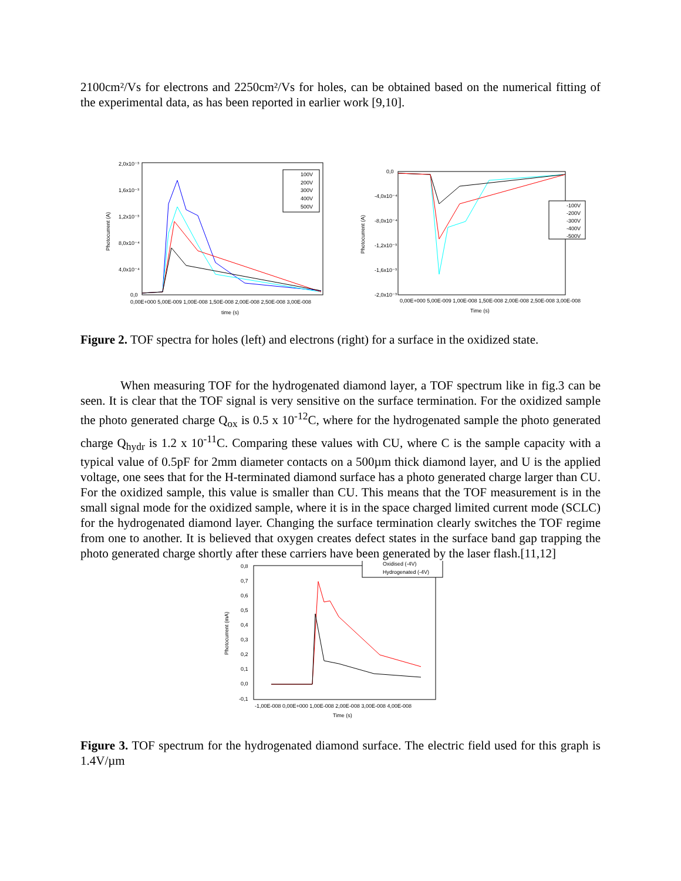2100cm²/Vs for electrons and 2250cm²/Vs for holes, can be obtained based on the numerical fitting of the experimental data, as has been reported in earlier work [9,10].
2,0x10⁻³
1,6x10⁻³
1,2x10⁻³
8,0x10⁻⁴
4,0x10⁻⁴
0,0
Photocurrent (A)
0,00E+000 5,00E-009 1,00E-008 1,50E-008 2,00E-008 2,50E-008 3,00E-008
time (s)
100V
200V
300V
400V
500V
0,0
-4,0x10⁻⁴
-8,0x10⁻⁴
-1,2x10⁻³
-1,6x10⁻³
-2,0x10⁻³
Photocurrent (A)
0,00E+000 5,00E-009 1,00E-008 1,50E-008 2,00E-008 2,50E-008 3,00E-008
Time (s)
-100V
-200V
-300V
-400V
-500V
Figure 2. TOF spectra for holes (left) and electrons (right) for a surface in the oxidized state.
When measuring TOF for the hydrogenated diamond layer, a TOF spectrum like in fig.3 can be seen. It is clear that the TOF signal is very sensitive on the surface termination. For the oxidized sample the photo generated charge Q<sub>ox</sub> is 0.5 x 10<sup>-12</sup>C, where for the hydrogenated sample the photo generated charge Q<sub>hydr</sub> is 1.2 x 10<sup>-11</sup>C. Comparing these values with CU, where C is the sample capacity with a typical value of 0.5pF for 2mm diameter contacts on a 500µm thick diamond layer, and U is the applied voltage, one sees that for the H-terminated diamond surface has a photo generated charge larger than CU. For the oxidized sample, this value is smaller than CU. This means that the TOF measurement is in the small signal mode for the oxidized sample, where it is in the space charged limited current mode (SCLC) for the hydrogenated diamond layer. Changing the surface termination clearly switches the TOF regime from one to another. It is believed that oxygen creates defect states in the surface band gap trapping the photo generated charge shortly after these carriers have been generated by the laser flash.[11,12]
0,8
0,7
0,6
0,5
0,4
0,3
0,2
0,1
0,0
-0,1
Photocurrent (mA)
-1,00E-008 0,00E+000 1,00E-008 2,00E-008 3,00E-008 4,00E-008
Time (s)
Oxidised (-4V)
Hydrogenated (-4V)
Figure 3. TOF spectrum for the hydrogenated diamond surface. The electric field used for this graph is 1.4V/µm